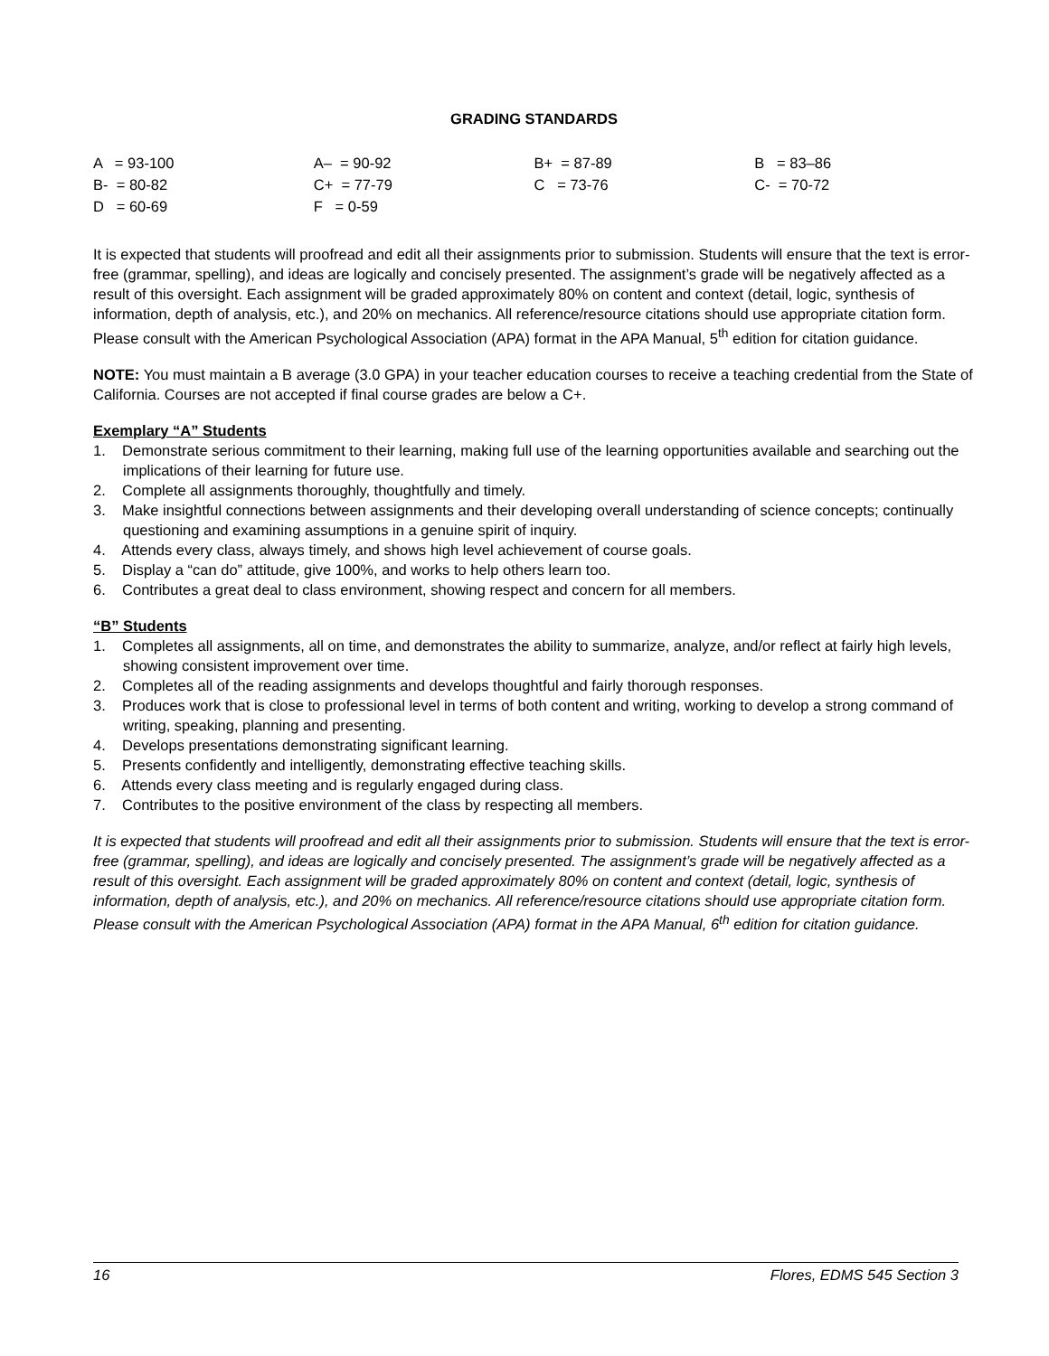GRADING STANDARDS
| A = 93-100 | A– = 90-92 | B+ = 87-89 | B = 83–86 |
| B- = 80-82 | C+ = 77-79 | C = 73-76 | C- = 70-72 |
| D = 60-69 | F = 0-59 | | |
It is expected that students will proofread and edit all their assignments prior to submission. Students will ensure that the text is error-free (grammar, spelling), and ideas are logically and concisely presented. The assignment’s grade will be negatively affected as a result of this oversight. Each assignment will be graded approximately 80% on content and context (detail, logic, synthesis of information, depth of analysis, etc.), and 20% on mechanics. All reference/resource citations should use appropriate citation form. Please consult with the American Psychological Association (APA) format in the APA Manual, 5<sup>th</sup> edition for citation guidance.
NOTE: You must maintain a B average (3.0 GPA) in your teacher education courses to receive a teaching credential from the State of California. Courses are not accepted if final course grades are below a C+.
Exemplary “A” Students
1. Demonstrate serious commitment to their learning, making full use of the learning opportunities available and searching out the implications of their learning for future use.
2. Complete all assignments thoroughly, thoughtfully and timely.
3. Make insightful connections between assignments and their developing overall understanding of science concepts; continually questioning and examining assumptions in a genuine spirit of inquiry.
4. Attends every class, always timely, and shows high level achievement of course goals.
5. Display a “can do” attitude, give 100%, and works to help others learn too.
6. Contributes a great deal to class environment, showing respect and concern for all members.
“B” Students
1. Completes all assignments, all on time, and demonstrates the ability to summarize, analyze, and/or reflect at fairly high levels, showing consistent improvement over time.
2. Completes all of the reading assignments and develops thoughtful and fairly thorough responses.
3. Produces work that is close to professional level in terms of both content and writing, working to develop a strong command of writing, speaking, planning and presenting.
4. Develops presentations demonstrating significant learning.
5. Presents confidently and intelligently, demonstrating effective teaching skills.
6. Attends every class meeting and is regularly engaged during class.
7. Contributes to the positive environment of the class by respecting all members.
It is expected that students will proofread and edit all their assignments prior to submission. Students will ensure that the text is error-free (grammar, spelling), and ideas are logically and concisely presented. The assignment’s grade will be negatively affected as a result of this oversight. Each assignment will be graded approximately 80% on content and context (detail, logic, synthesis of information, depth of analysis, etc.), and 20% on mechanics. All reference/resource citations should use appropriate citation form. Please consult with the American Psychological Association (APA) format in the APA Manual, 6<sup>th</sup> edition for citation guidance.
16 Flores, EDMS 545 Section 3